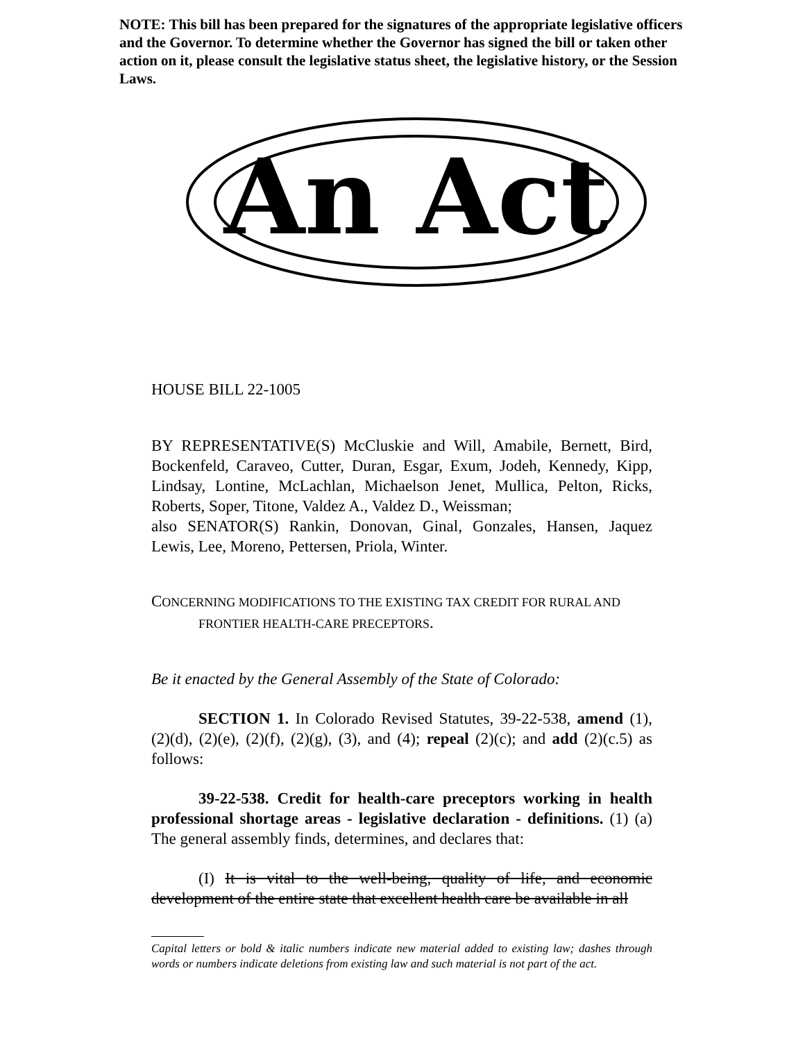NOTE: This bill has been prepared for the signatures of the appropriate legislative officers and the Governor. To determine whether the Governor has signed the bill or taken other action on it, please consult the legislative status sheet, the legislative history, or the Session Laws.
An Act
HOUSE BILL 22-1005
BY REPRESENTATIVE(S) McCluskie and Will, Amabile, Bernett, Bird, Bockenfeld, Caraveo, Cutter, Duran, Esgar, Exum, Jodeh, Kennedy, Kipp, Lindsay, Lontine, McLachlan, Michaelson Jenet, Mullica, Pelton, Ricks, Roberts, Soper, Titone, Valdez A., Valdez D., Weissman;
also SENATOR(S) Rankin, Donovan, Ginal, Gonzales, Hansen, Jaquez Lewis, Lee, Moreno, Pettersen, Priola, Winter.
CONCERNING MODIFICATIONS TO THE EXISTING TAX CREDIT FOR RURAL AND FRONTIER HEALTH-CARE PRECEPTORS.
Be it enacted by the General Assembly of the State of Colorado:
SECTION 1. In Colorado Revised Statutes, 39-22-538, amend (1), (2)(d), (2)(e), (2)(f), (2)(g), (3), and (4); repeal (2)(c); and add (2)(c.5) as follows:
39-22-538. Credit for health-care preceptors working in health professional shortage areas - legislative declaration - definitions. (1) (a) The general assembly finds, determines, and declares that:
(I) It is vital to the well-being, quality of life, and economic development of the entire state that excellent health care be available in all
Capital letters or bold & italic numbers indicate new material added to existing law; dashes through words or numbers indicate deletions from existing law and such material is not part of the act.